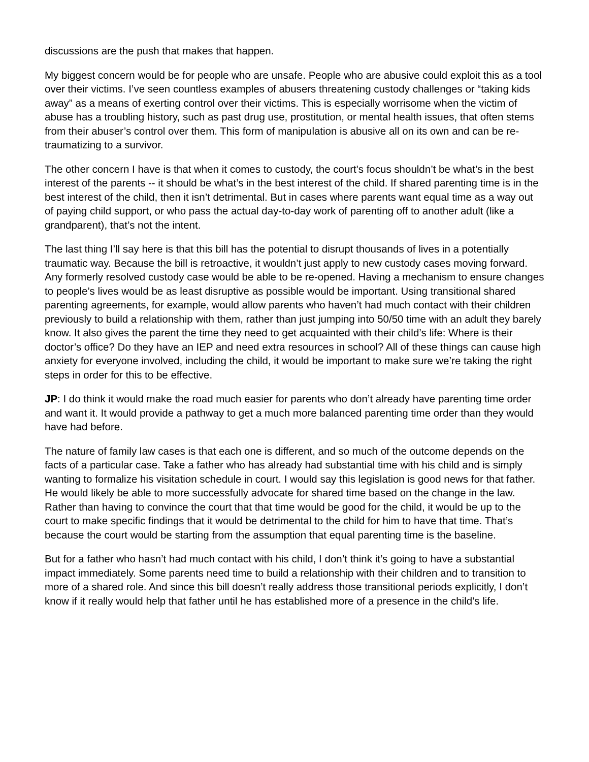discussions are the push that makes that happen.
My biggest concern would be for people who are unsafe. People who are abusive could exploit this as a tool over their victims. I’ve seen countless examples of abusers threatening custody challenges or “taking kids away” as a means of exerting control over their victims. This is especially worrisome when the victim of abuse has a troubling history, such as past drug use, prostitution, or mental health issues, that often stems from their abuser’s control over them. This form of manipulation is abusive all on its own and can be re-traumatizing to a survivor.
The other concern I have is that when it comes to custody, the court's focus shouldn’t be what’s in the best interest of the parents -- it should be what’s in the best interest of the child. If shared parenting time is in the best interest of the child, then it isn’t detrimental. But in cases where parents want equal time as a way out of paying child support, or who pass the actual day-to-day work of parenting off to another adult (like a grandparent), that’s not the intent.
The last thing I’ll say here is that this bill has the potential to disrupt thousands of lives in a potentially traumatic way. Because the bill is retroactive, it wouldn’t just apply to new custody cases moving forward. Any formerly resolved custody case would be able to be re-opened. Having a mechanism to ensure changes to people’s lives would be as least disruptive as possible would be important. Using transitional shared parenting agreements, for example, would allow parents who haven’t had much contact with their children previously to build a relationship with them, rather than just jumping into 50/50 time with an adult they barely know. It also gives the parent the time they need to get acquainted with their child’s life: Where is their doctor’s office? Do they have an IEP and need extra resources in school? All of these things can cause high anxiety for everyone involved, including the child, it would be important to make sure we’re taking the right steps in order for this to be effective.
JP: I do think it would make the road much easier for parents who don’t already have parenting time order and want it. It would provide a pathway to get a much more balanced parenting time order than they would have had before.
The nature of family law cases is that each one is different, and so much of the outcome depends on the facts of a particular case. Take a father who has already had substantial time with his child and is simply wanting to formalize his visitation schedule in court. I would say this legislation is good news for that father. He would likely be able to more successfully advocate for shared time based on the change in the law. Rather than having to convince the court that that time would be good for the child, it would be up to the court to make specific findings that it would be detrimental to the child for him to have that time. That’s because the court would be starting from the assumption that equal parenting time is the baseline.
But for a father who hasn’t had much contact with his child, I don’t think it’s going to have a substantial impact immediately. Some parents need time to build a relationship with their children and to transition to more of a shared role. And since this bill doesn’t really address those transitional periods explicitly, I don’t know if it really would help that father until he has established more of a presence in the child’s life.